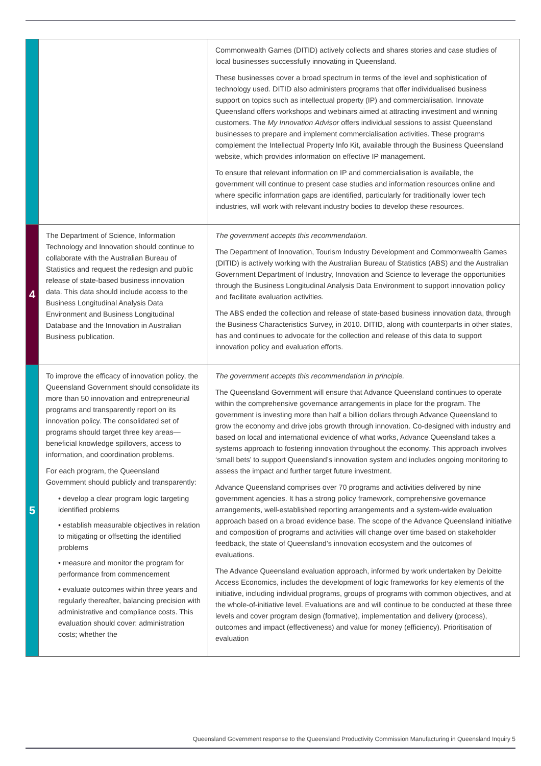| | | Commonwealth Games (DITID) actively collects and shares stories and case studies of local businesses successfully innovating in Queensland. These businesses cover a broad spectrum in terms of the level and sophistication of technology used. DITID also administers programs that offer individualised business support on topics such as intellectual property (IP) and commercialisation. Innovate Queensland offers workshops and webinars aimed at attracting investment and winning customers. The My Innovation Advisor offers individual sessions to assist Queensland businesses to prepare and implement commercialisation activities. These programs complement the Intellectual Property Info Kit, available through the Business Queensland website, which provides information on effective IP management. To ensure that relevant information on IP and commercialisation is available, the government will continue to present case studies and information resources online and where specific information gaps are identified, particularly for traditionally lower tech industries, will work with relevant industry bodies to develop these resources. |
| 4 | The Department of Science, Information Technology and Innovation should continue to collaborate with the Australian Bureau of Statistics and request the redesign and public release of state-based business innovation data. This data should include access to the Business Longitudinal Analysis Data Environment and Business Longitudinal Database and the Innovation in Australian Business publication. | The government accepts this recommendation. The Department of Innovation, Tourism Industry Development and Commonwealth Games (DITID) is actively working with the Australian Bureau of Statistics (ABS) and the Australian Government Department of Industry, Innovation and Science to leverage the opportunities through the Business Longitudinal Analysis Data Environment to support innovation policy and facilitate evaluation activities. The ABS ended the collection and release of state-based business innovation data, through the Business Characteristics Survey, in 2010. DITID, along with counterparts in other states, has and continues to advocate for the collection and release of this data to support innovation policy and evaluation efforts. |
| 5 | To improve the efficacy of innovation policy, the Queensland Government should consolidate its more than 50 innovation and entrepreneurial programs and transparently report on its innovation policy. The consolidated set of programs should target three key areas—beneficial knowledge spillovers, access to information, and coordination problems. For each program, the Queensland Government should publicly and transparently: • develop a clear program logic targeting identified problems • establish measurable objectives in relation to mitigating or offsetting the identified problems • measure and monitor the program for performance from commencement • evaluate outcomes within three years and regularly thereafter, balancing precision with administrative and compliance costs. This evaluation should cover: administration costs; whether the | The government accepts this recommendation in principle. The Queensland Government will ensure that Advance Queensland continues to operate within the comprehensive governance arrangements in place for the program. The government is investing more than half a billion dollars through Advance Queensland to grow the economy and drive jobs growth through innovation. Co-designed with industry and based on local and international evidence of what works, Advance Queensland takes a systems approach to fostering innovation throughout the economy. This approach involves ‘small bets’ to support Queensland’s innovation system and includes ongoing monitoring to assess the impact and further target future investment. Advance Queensland comprises over 70 programs and activities delivered by nine government agencies. It has a strong policy framework, comprehensive governance arrangements, well-established reporting arrangements and a system-wide evaluation approach based on a broad evidence base. The scope of the Advance Queensland initiative and composition of programs and activities will change over time based on stakeholder feedback, the state of Queensland’s innovation ecosystem and the outcomes of evaluations. The Advance Queensland evaluation approach, informed by work undertaken by Deloitte Access Economics, includes the development of logic frameworks for key elements of the initiative, including individual programs, groups of programs with common objectives, and at the whole-of-initiative level. Evaluations are and will continue to be conducted at these three levels and cover program design (formative), implementation and delivery (process), outcomes and impact (effectiveness) and value for money (efficiency). Prioritisation of evaluation |
Queensland Government response to the Queensland Productivity Commission Manufacturing in Queensland Inquiry 5